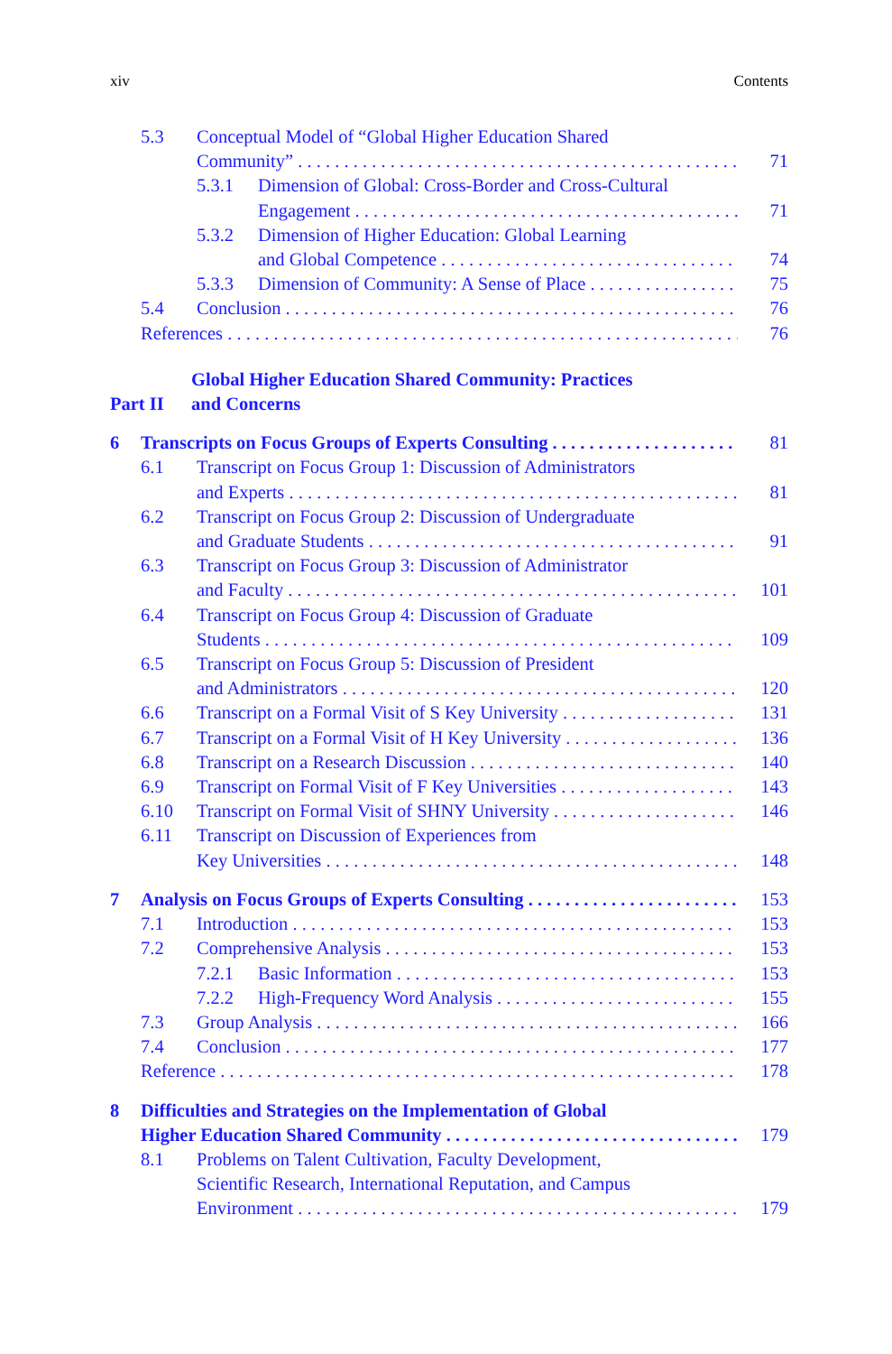xiv Contents
5.3 Conceptual Model of “Global Higher Education Shared
Community” 71
5.3.1 Dimension of Global: Cross-Border and Cross-Cultural
Engagement 71
5.3.2 Dimension of Higher Education: Global Learning
and Global Competence 74
5.3.3 Dimension of Community: A Sense of Place 75
5.4 Conclusion 76
References 76
Part II Global Higher Education Shared Community: Practices
and Concerns
6 Transcripts on Focus Groups of Experts Consulting 81
6.1 Transcript on Focus Group 1: Discussion of Administrators
and Experts 81
6.2 Transcript on Focus Group 2: Discussion of Undergraduate
and Graduate Students 91
6.3 Transcript on Focus Group 3: Discussion of Administrator
and Faculty 101
6.4 Transcript on Focus Group 4: Discussion of Graduate
Students 109
6.5 Transcript on Focus Group 5: Discussion of President
and Administrators 120
6.6 Transcript on a Formal Visit of S Key University 131
6.7 Transcript on a Formal Visit of H Key University 136
6.8 Transcript on a Research Discussion 140
6.9 Transcript on Formal Visit of F Key Universities 143
6.10 Transcript on Formal Visit of SHNY University 146
6.11 Transcript on Discussion of Experiences from
Key Universities 148
7 Analysis on Focus Groups of Experts Consulting 153
7.1 Introduction 153
7.2 Comprehensive Analysis 153
7.2.1 Basic Information 153
7.2.2 High-Frequency Word Analysis 155
7.3 Group Analysis 166
7.4 Conclusion 177
Reference 178
8 Difficulties and Strategies on the Implementation of Global
Higher Education Shared Community 179
8.1 Problems on Talent Cultivation, Faculty Development,
Scientific Research, International Reputation, and Campus
Environment 179